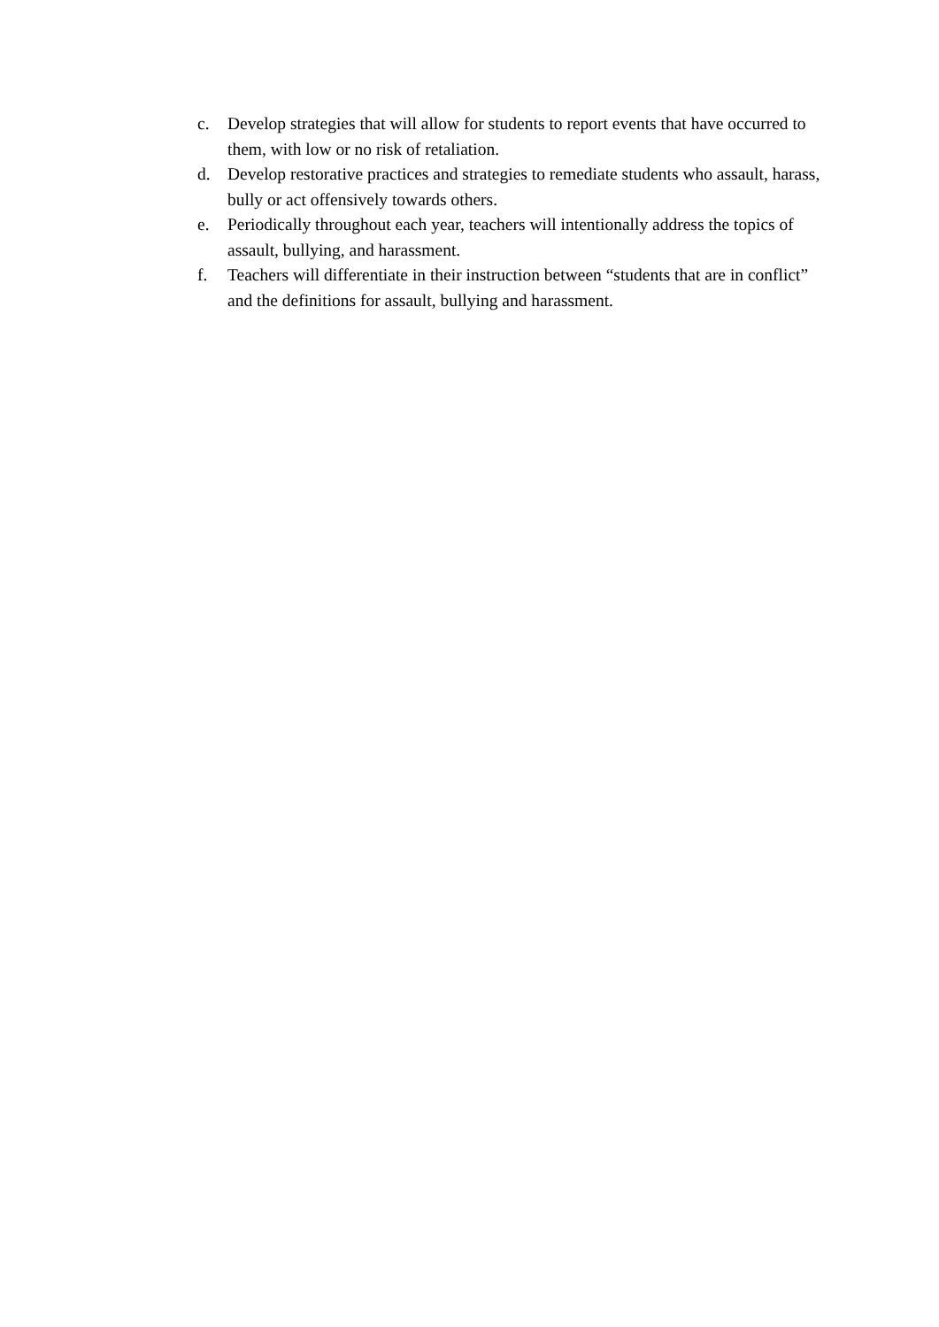c. Develop strategies that will allow for students to report events that have occurred to them, with low or no risk of retaliation.
d. Develop restorative practices and strategies to remediate students who assault, harass, bully or act offensively towards others.
e. Periodically throughout each year, teachers will intentionally address the topics of assault, bullying, and harassment.
f. Teachers will differentiate in their instruction between “students that are in conflict” and the definitions for assault, bullying and harassment.